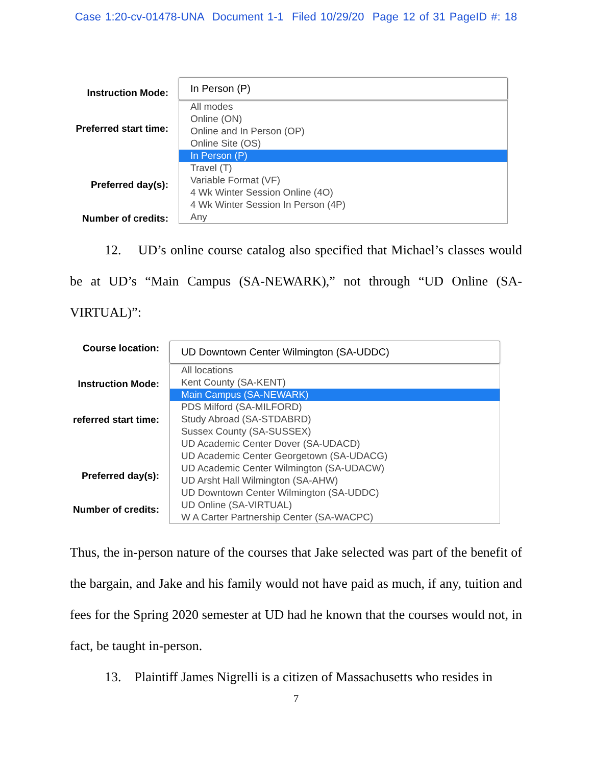Case 1:20-cv-01478-UNA Document 1-1 Filed 10/29/20 Page 12 of 31 PageID #: 18
Instruction Mode:
Preferred start time:
Preferred day(s):
Number of credits:
In Person (P)
All modes
Online (ON)
Online and In Person (OP)
Online Site (OS)
In Person (P)
Travel (T)
Variable Format (VF)
4 Wk Winter Session Online (4O)
4 Wk Winter Session In Person (4P)
Any
12. UD’s online course catalog also specified that Michael’s classes would be at UD’s “Main Campus (SA-NEWARK),” not through “UD Online (SA-VIRTUAL)”:
Course location:
Instruction Mode:
referred start time:
Preferred day(s):
Number of credits:
UD Downtown Center Wilmington (SA-UDDC)
All locations
Kent County (SA-KENT)
Main Campus (SA-NEWARK)
PDS Milford (SA-MILFORD)
Study Abroad (SA-STDABRD)
Sussex County (SA-SUSSEX)
UD Academic Center Dover (SA-UDACD)
UD Academic Center Georgetown (SA-UDACG)
UD Academic Center Wilmington (SA-UDACW)
UD Arsht Hall Wilmington (SA-AHW)
UD Downtown Center Wilmington (SA-UDDC)
UD Online (SA-VIRTUAL)
W A Carter Partnership Center (SA-WACPC)
Thus, the in-person nature of the courses that Jake selected was part of the benefit of the bargain, and Jake and his family would not have paid as much, if any, tuition and fees for the Spring 2020 semester at UD had he known that the courses would not, in fact, be taught in-person.
13. Plaintiff James Nigrelli is a citizen of Massachusetts who resides in
7